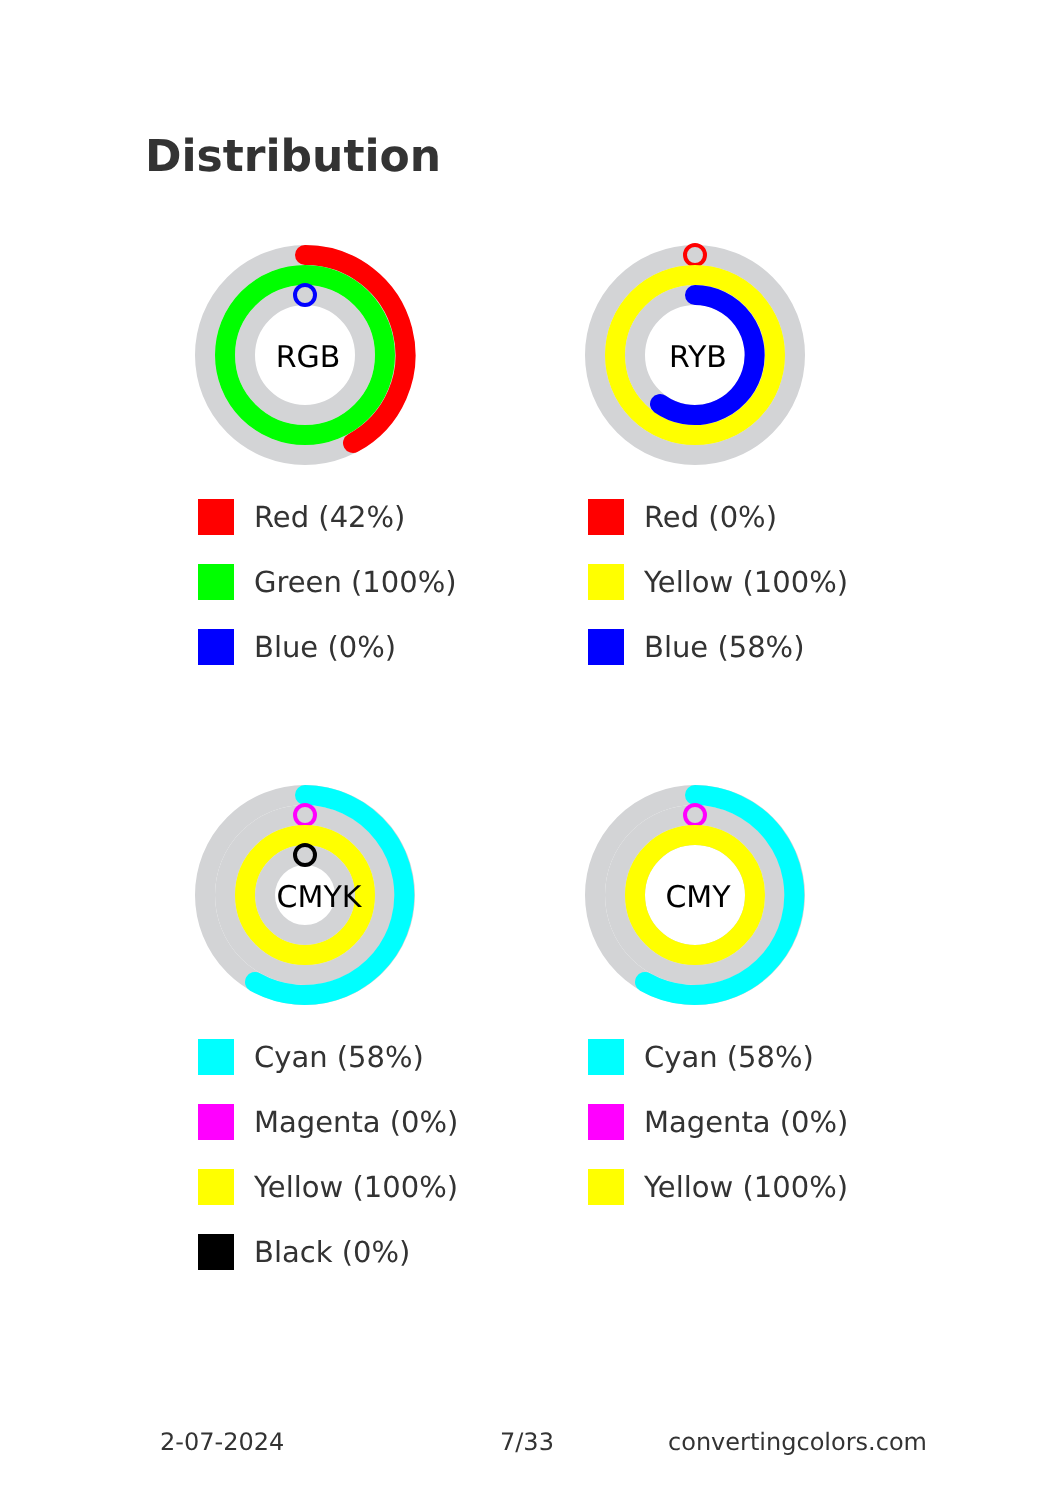Distribution
RGB
Red (42%)
Green (100%)
Blue (0%)
RYB
Red (0%)
Yellow (100%)
Blue (58%)
CMYK
Cyan (58%)
Magenta (0%)
Yellow (100%)
Black (0%)
CMY
Cyan (58%)
Magenta (0%)
Yellow (100%)
2-07-2024 7/33 convertingcolors.com